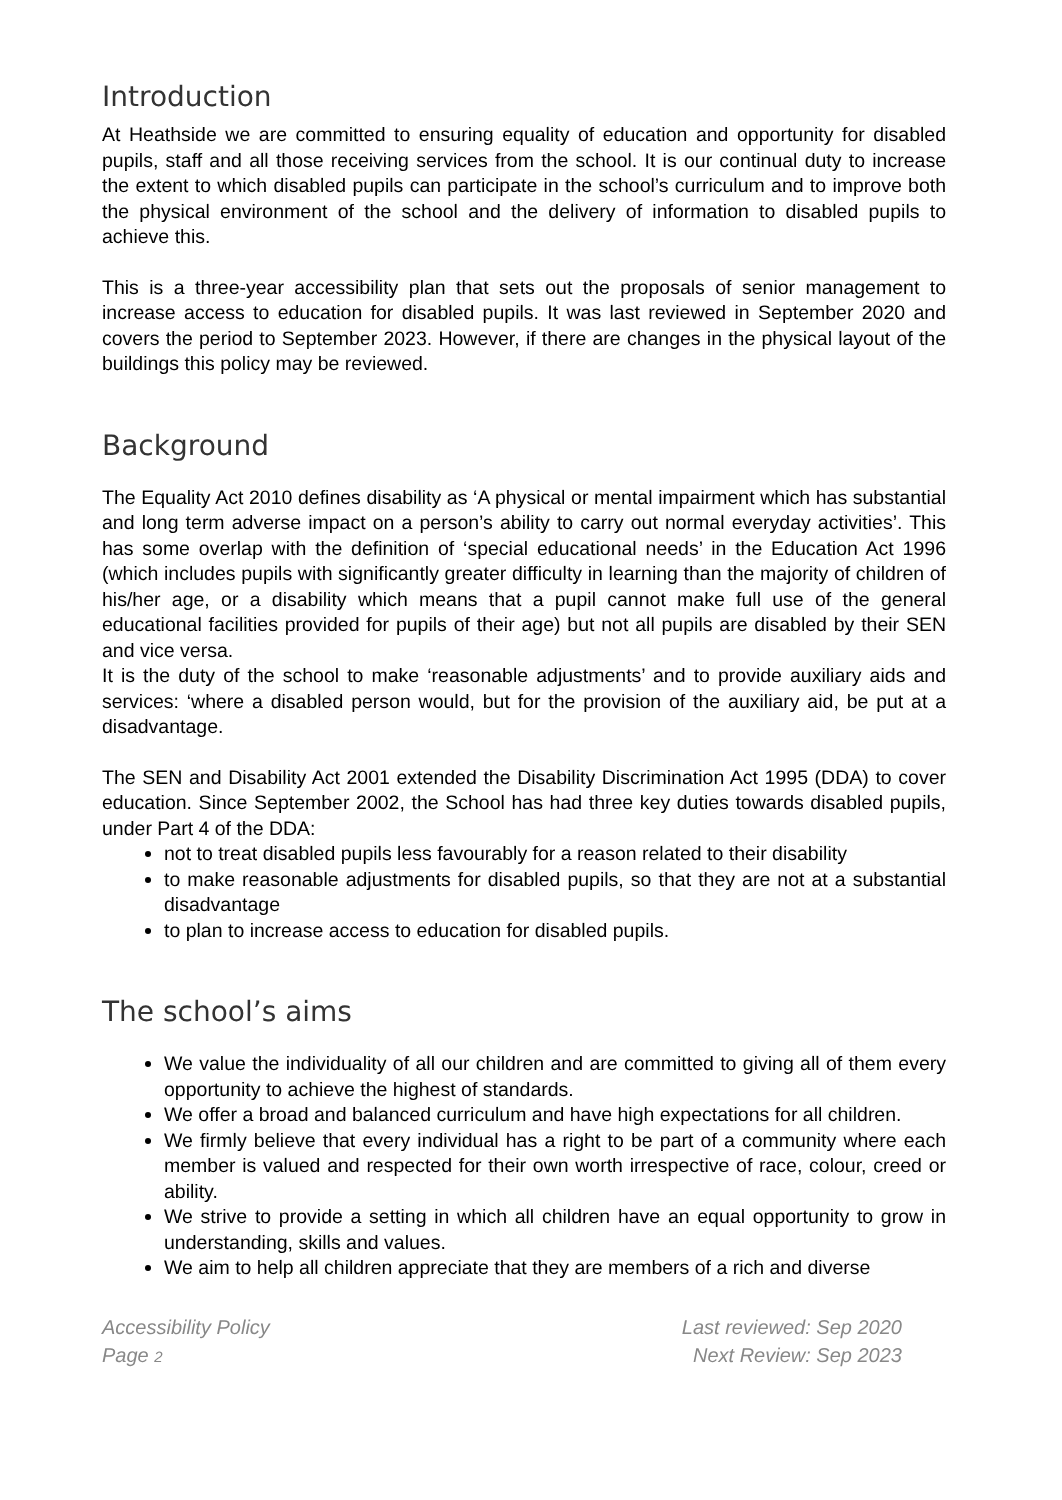Introduction
At Heathside we are committed to ensuring equality of education and opportunity for disabled pupils, staff and all those receiving services from the school. It is our continual duty to increase the extent to which disabled pupils can participate in the school’s curriculum and to improve both the physical environment of the school and the delivery of information to disabled pupils to achieve this.
This is a three-year accessibility plan that sets out the proposals of senior management to increase access to education for disabled pupils. It was last reviewed in September 2020 and covers the period to September 2023. However, if there are changes in the physical layout of the buildings this policy may be reviewed.
Background
The Equality Act 2010 defines disability as ‘A physical or mental impairment which has substantial and long term adverse impact on a person’s ability to carry out normal everyday activities’. This has some overlap with the definition of ‘special educational needs’ in the Education Act 1996 (which includes pupils with significantly greater difficulty in learning than the majority of children of his/her age, or a disability which means that a pupil cannot make full use of the general educational facilities provided for pupils of their age) but not all pupils are disabled by their SEN and vice versa.
It is the duty of the school to make ‘reasonable adjustments’ and to provide auxiliary aids and services: ‘where a disabled person would, but for the provision of the auxiliary aid, be put at a disadvantage.
The SEN and Disability Act 2001 extended the Disability Discrimination Act 1995 (DDA) to cover education. Since September 2002, the School has had three key duties towards disabled pupils, under Part 4 of the DDA:
not to treat disabled pupils less favourably for a reason related to their disability
to make reasonable adjustments for disabled pupils, so that they are not at a substantial disadvantage
to plan to increase access to education for disabled pupils.
The school’s aims
We value the individuality of all our children and are committed to giving all of them every opportunity to achieve the highest of standards.
We offer a broad and balanced curriculum and have high expectations for all children.
We firmly believe that every individual has a right to be part of a community where each member is valued and respected for their own worth irrespective of race, colour, creed or ability.
We strive to provide a setting in which all children have an equal opportunity to grow in understanding, skills and values.
We aim to help all children appreciate that they are members of a rich and diverse
Accessibility Policy
Page 2
Last reviewed: Sep 2020
Next Review: Sep 2023